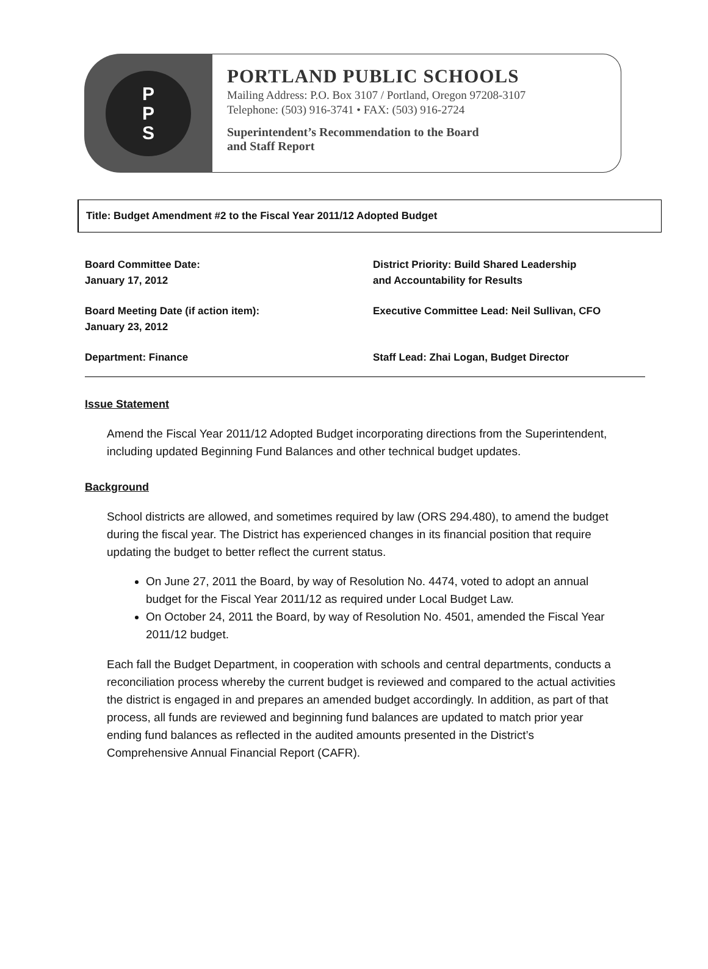P
P
S
PORTLAND PUBLIC SCHOOLS
Mailing Address: P.O. Box 3107 / Portland, Oregon 97208-3107
Telephone: (503) 916-3741 • FAX: (503) 916-2724
Superintendent’s Recommendation to the Board
and Staff Report
Title: Budget Amendment #2 to the Fiscal Year 2011/12 Adopted Budget
Board Committee Date:
January 17, 2012
District Priority: Build Shared Leadership
and Accountability for Results
Board Meeting Date (if action item):
January 23, 2012
Executive Committee Lead: Neil Sullivan, CFO
Department: Finance
Staff Lead: Zhai Logan, Budget Director
Issue Statement
Amend the Fiscal Year 2011/12 Adopted Budget incorporating directions from the Superintendent, including updated Beginning Fund Balances and other technical budget updates.
Background
School districts are allowed, and sometimes required by law (ORS 294.480), to amend the budget during the fiscal year. The District has experienced changes in its financial position that require updating the budget to better reflect the current status.
On June 27, 2011 the Board, by way of Resolution No. 4474, voted to adopt an annual budget for the Fiscal Year 2011/12 as required under Local Budget Law.
On October 24, 2011 the Board, by way of Resolution No. 4501, amended the Fiscal Year 2011/12 budget.
Each fall the Budget Department, in cooperation with schools and central departments, conducts a reconciliation process whereby the current budget is reviewed and compared to the actual activities the district is engaged in and prepares an amended budget accordingly. In addition, as part of that process, all funds are reviewed and beginning fund balances are updated to match prior year ending fund balances as reflected in the audited amounts presented in the District’s Comprehensive Annual Financial Report (CAFR).